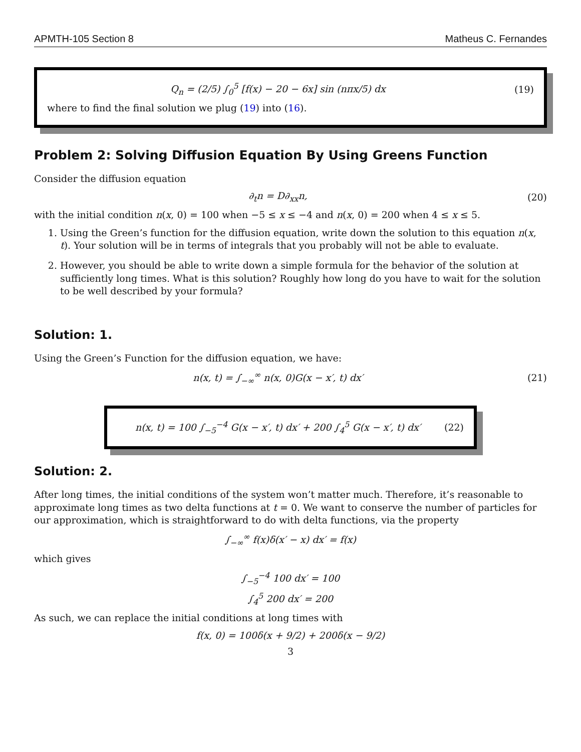APMTH-105 Section 8 Matheus C. Fernandes
Q<sub>n</sub> = (2/5) ∫<sub>0</sub><sup>5</sup> [f(x) − 20 − 6x] sin (nπx/5) dx (19)
where to find the final solution we plug (19) into (16).
Problem 2: Solving Diffusion Equation By Using Greens Function
Consider the diffusion equation
∂<sub>t</sub>n = D∂<sub>xx</sub>n, (20)
with the initial condition n(x, 0) = 100 when −5 ≤ x ≤ −4 and n(x, 0) = 200 when 4 ≤ x ≤ 5.
1. Using the Green’s function for the diffusion equation, write down the solution to this equation n(x, t). Your solution will be in terms of integrals that you probably will not be able to evaluate.
2. However, you should be able to write down a simple formula for the behavior of the solution at sufficiently long times. What is this solution? Roughly how long do you have to wait for the solution to be well described by your formula?
Solution: 1.
Using the Green’s Function for the diffusion equation, we have:
n(x, t) = ∫<sub>−∞</sub><sup>∞</sup> n(x, 0)G(x − x′, t) dx′ (21)
n(x, t) = 100 ∫<sub>−5</sub><sup>−4</sup> G(x − x′, t) dx′ + 200 ∫<sub>4</sub><sup>5</sup> G(x − x′, t) dx′ (22)
Solution: 2.
After long times, the initial conditions of the system won’t matter much. Therefore, it’s reasonable to approximate long times as two delta functions at t = 0. We want to conserve the number of particles for our approximation, which is straightforward to do with delta functions, via the property
∫<sub>−∞</sub><sup>∞</sup> f(x)δ(x′ − x) dx′ = f(x)
which gives
∫<sub>−5</sub><sup>−4</sup> 100 dx′ = 100
∫<sub>4</sub><sup>5</sup> 200 dx′ = 200
As such, we can replace the initial conditions at long times with
f(x, 0) = 100δ(x + 9/2) + 200δ(x − 9/2)
3